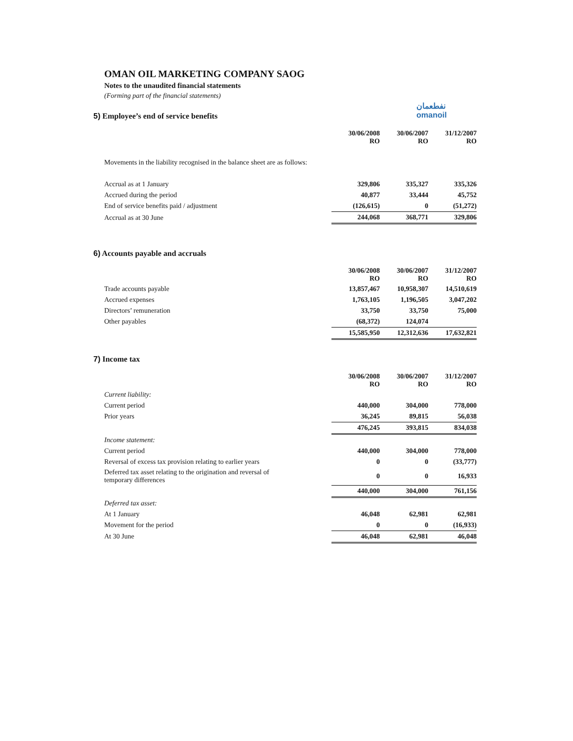نفطعمان
omanoil
OMAN OIL MARKETING COMPANY SAOG
Notes to the unaudited financial statements
(Forming part of the financial statements)
5) Employee’s end of service benefits
| | 30/06/2008 RO | 30/06/2007 RO | 31/12/2007 RO |
| Movements in the liability recognised in the balance sheet are as follows: | | | |
| Accrual as at 1 January | 329,806 | 335,327 | 335,326 |
| Accrued during the period | 40,877 | 33,444 | 45,752 |
| End of service benefits paid / adjustment | (126,615) | 0 | (51,272) |
| Accrual as at 30 June | 244,068 | 368,771 | 329,806 |
6) Accounts payable and accruals
| | 30/06/2008 RO | 30/06/2007 RO | 31/12/2007 RO |
| Trade accounts payable | 13,857,467 | 10,958,307 | 14,510,619 |
| Accrued expenses | 1,763,105 | 1,196,505 | 3,047,202 |
| Directors’ remuneration | 33,750 | 33,750 | 75,000 |
| Other payables | (68,372) | 124,074 | |
| | 15,585,950 | 12,312,636 | 17,632,821 |
7) Income tax
| | 30/06/2008 RO | 30/06/2007 RO | 31/12/2007 RO |
| Current liability: | | | |
| Current period | 440,000 | 304,000 | 778,000 |
| Prior years | 36,245 | 89,815 | 56,038 |
| | 476,245 | 393,815 | 834,038 |
| Income statement: | | | |
| Current period | 440,000 | 304,000 | 778,000 |
| Reversal of excess tax provision relating to earlier years | 0 | 0 | (33,777) |
| Deferred tax asset relating to the origination and reversal of temporary differences | 0 | 0 | 16,933 |
| | 440,000 | 304,000 | 761,156 |
| Deferred tax asset: | | | |
| At 1 January | 46,048 | 62,981 | 62,981 |
| Movement for the period | 0 | 0 | (16,933) |
| At 30 June | 46,048 | 62,981 | 46,048 |